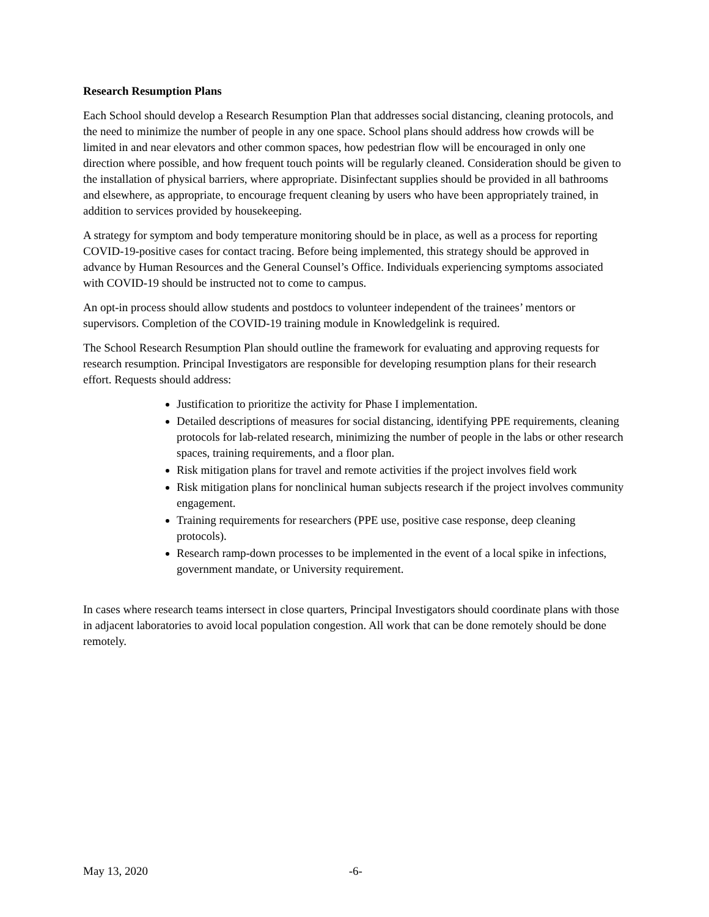Research Resumption Plans
Each School should develop a Research Resumption Plan that addresses social distancing, cleaning protocols, and the need to minimize the number of people in any one space. School plans should address how crowds will be limited in and near elevators and other common spaces, how pedestrian flow will be encouraged in only one direction where possible, and how frequent touch points will be regularly cleaned. Consideration should be given to the installation of physical barriers, where appropriate. Disinfectant supplies should be provided in all bathrooms and elsewhere, as appropriate, to encourage frequent cleaning by users who have been appropriately trained, in addition to services provided by housekeeping.
A strategy for symptom and body temperature monitoring should be in place, as well as a process for reporting COVID-19-positive cases for contact tracing. Before being implemented, this strategy should be approved in advance by Human Resources and the General Counsel’s Office. Individuals experiencing symptoms associated with COVID-19 should be instructed not to come to campus.
An opt-in process should allow students and postdocs to volunteer independent of the trainees’ mentors or supervisors. Completion of the COVID-19 training module in Knowledgelink is required.
The School Research Resumption Plan should outline the framework for evaluating and approving requests for research resumption. Principal Investigators are responsible for developing resumption plans for their research effort. Requests should address:
Justification to prioritize the activity for Phase I implementation.
Detailed descriptions of measures for social distancing, identifying PPE requirements, cleaning protocols for lab-related research, minimizing the number of people in the labs or other research spaces, training requirements, and a floor plan.
Risk mitigation plans for travel and remote activities if the project involves field work
Risk mitigation plans for nonclinical human subjects research if the project involves community engagement.
Training requirements for researchers (PPE use, positive case response, deep cleaning protocols).
Research ramp-down processes to be implemented in the event of a local spike in infections, government mandate, or University requirement.
In cases where research teams intersect in close quarters, Principal Investigators should coordinate plans with those in adjacent laboratories to avoid local population congestion. All work that can be done remotely should be done remotely.
May 13, 2020 -6-